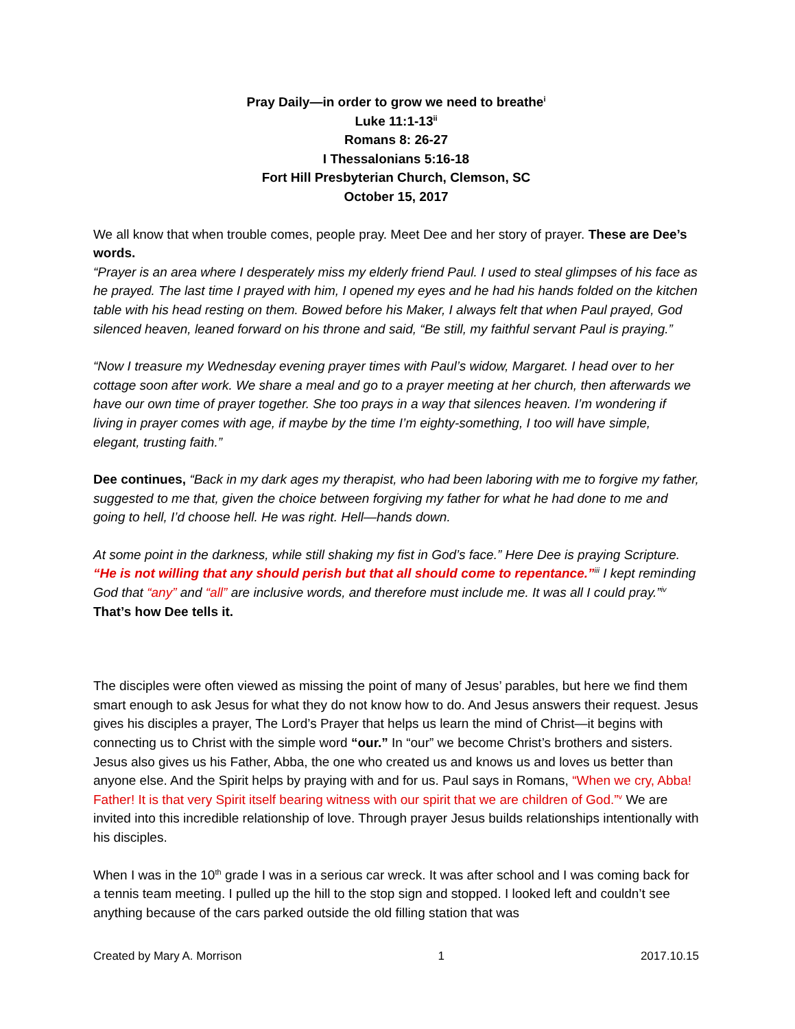Pray Daily—in order to grow we need to breathe<sup>i</sup>
Luke 11:1-13<sup>ii</sup>
Romans 8: 26-27
I Thessalonians 5:16-18
Fort Hill Presbyterian Church, Clemson, SC
October 15, 2017
We all know that when trouble comes, people pray. Meet Dee and her story of prayer. These are Dee’s words.
“Prayer is an area where I desperately miss my elderly friend Paul. I used to steal glimpses of his face as he prayed. The last time I prayed with him, I opened my eyes and he had his hands folded on the kitchen table with his head resting on them. Bowed before his Maker, I always felt that when Paul prayed, God silenced heaven, leaned forward on his throne and said, “Be still, my faithful servant Paul is praying.”
“Now I treasure my Wednesday evening prayer times with Paul’s widow, Margaret. I head over to her cottage soon after work. We share a meal and go to a prayer meeting at her church, then afterwards we have our own time of prayer together. She too prays in a way that silences heaven. I’m wondering if living in prayer comes with age, if maybe by the time I’m eighty-something, I too will have simple, elegant, trusting faith.”
Dee continues, “Back in my dark ages my therapist, who had been laboring with me to forgive my father, suggested to me that, given the choice between forgiving my father for what he had done to me and going to hell, I’d choose hell. He was right. Hell—hands down.
At some point in the darkness, while still shaking my fist in God’s face.” Here Dee is praying Scripture. “He is not willing that any should perish but that all should come to repentance.”<sup>iii</sup> I kept reminding God that “any” and “all” are inclusive words, and therefore must include me. It was all I could pray.”<sup>iv</sup> That’s how Dee tells it.
The disciples were often viewed as missing the point of many of Jesus’ parables, but here we find them smart enough to ask Jesus for what they do not know how to do. And Jesus answers their request. Jesus gives his disciples a prayer, The Lord’s Prayer that helps us learn the mind of Christ—it begins with connecting us to Christ with the simple word “our.” In “our” we become Christ’s brothers and sisters. Jesus also gives us his Father, Abba, the one who created us and knows us and loves us better than anyone else. And the Spirit helps by praying with and for us. Paul says in Romans, “When we cry, Abba! Father! It is that very Spirit itself bearing witness with our spirit that we are children of God.”<sup>v</sup> We are invited into this incredible relationship of love. Through prayer Jesus builds relationships intentionally with his disciples.
When I was in the 10<sup>th</sup> grade I was in a serious car wreck. It was after school and I was coming back for a tennis team meeting. I pulled up the hill to the stop sign and stopped. I looked left and couldn’t see anything because of the cars parked outside the old filling station that was
Created by Mary A. Morrison 1 2017.10.15